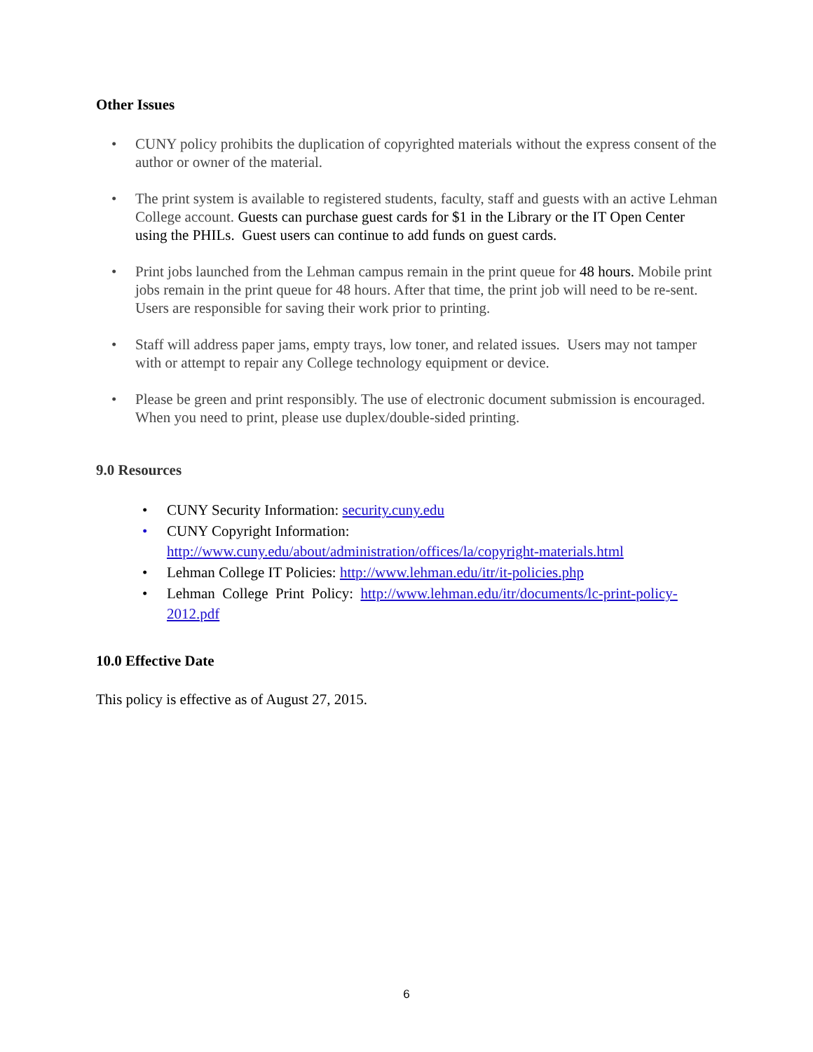Other Issues
• CUNY policy prohibits the duplication of copyrighted materials without the express consent of the author or owner of the material.
• The print system is available to registered students, faculty, staff and guests with an active Lehman College account. Guests can purchase guest cards for $1 in the Library or the IT Open Center using the PHILs. Guest users can continue to add funds on guest cards.
• Print jobs launched from the Lehman campus remain in the print queue for 48 hours. Mobile print jobs remain in the print queue for 48 hours. After that time, the print job will need to be re-sent. Users are responsible for saving their work prior to printing.
• Staff will address paper jams, empty trays, low toner, and related issues. Users may not tamper with or attempt to repair any College technology equipment or device.
• Please be green and print responsibly. The use of electronic document submission is encouraged. When you need to print, please use duplex/double-sided printing.
9.0 Resources
• CUNY Security Information: security.cuny.edu
• CUNY Copyright Information:
http://www.cuny.edu/about/administration/offices/la/copyright-materials.html
• Lehman College IT Policies: http://www.lehman.edu/itr/it-policies.php
• Lehman College Print Policy: http://www.lehman.edu/itr/documents/lc-print-policy-2012.pdf
10.0 Effective Date
This policy is effective as of August 27, 2015.
6